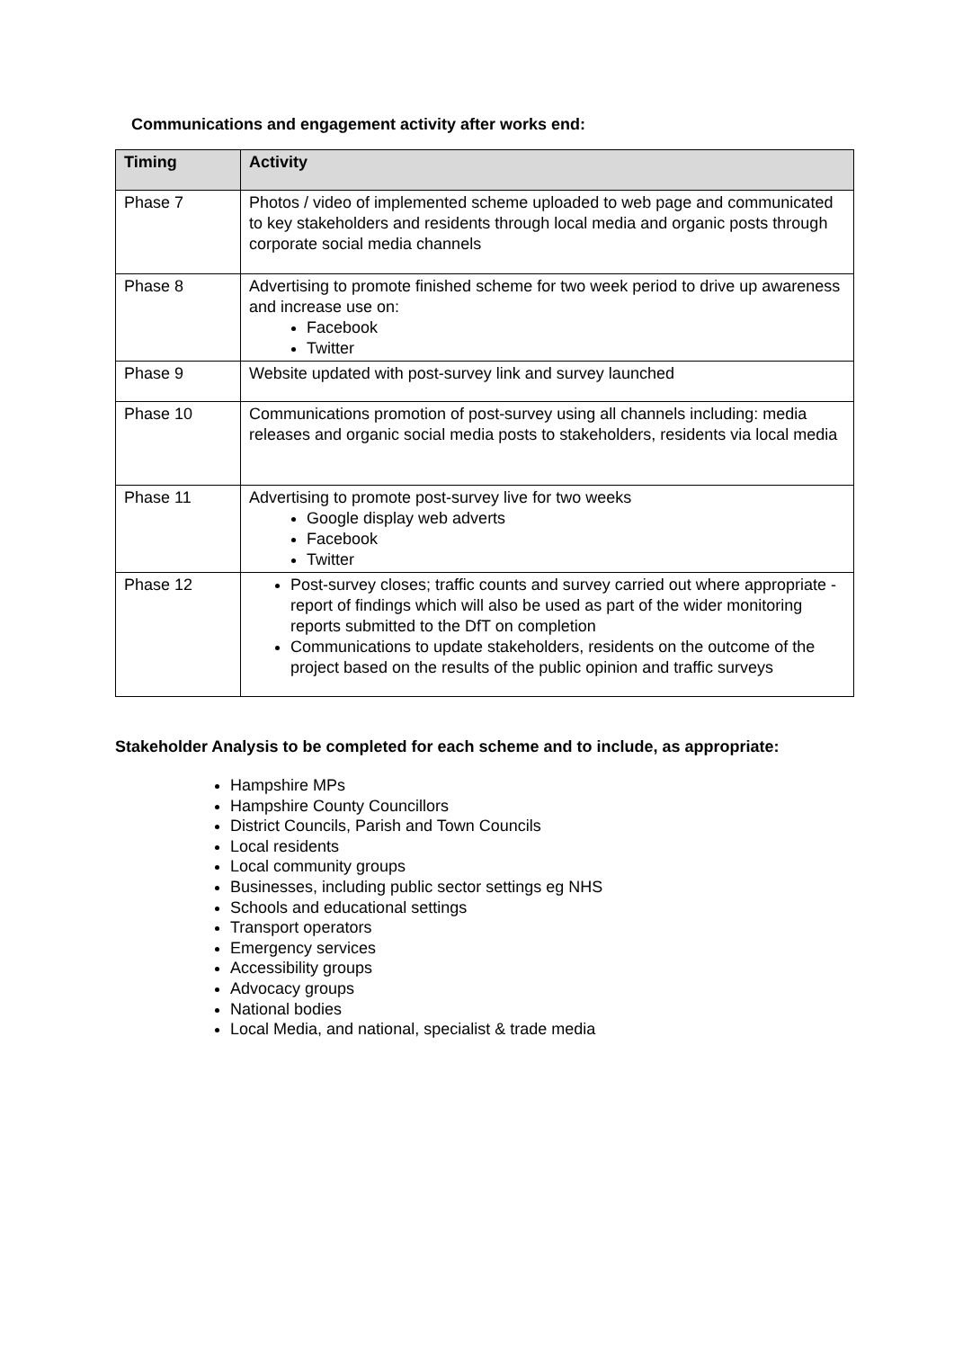Communications and engagement activity after works end:
| Timing | Activity |
| --- | --- |
| Phase 7 | Photos / video of implemented scheme uploaded to web page and communicated to key stakeholders and residents through local media and organic posts through corporate social media channels |
| Phase 8 | Advertising to promote finished scheme for two week period to drive up awareness and increase use on: Facebook Twitter |
| Phase 9 | Website updated with post-survey link and survey launched |
| Phase 10 | Communications promotion of post-survey using all channels including: media releases and organic social media posts to stakeholders, residents via local media |
| Phase 11 | Advertising to promote post-survey live for two weeks Google display web adverts Facebook Twitter |
| Phase 12 | Post-survey closes; traffic counts and survey carried out where appropriate - report of findings which will also be used as part of the wider monitoring reports submitted to the DfT on completion Communications to update stakeholders, residents on the outcome of the project based on the results of the public opinion and traffic surveys |
Stakeholder Analysis to be completed for each scheme and to include, as appropriate:
Hampshire MPs
Hampshire County Councillors
District Councils, Parish and Town Councils
Local residents
Local community groups
Businesses, including public sector settings eg NHS
Schools and educational settings
Transport operators
Emergency services
Accessibility groups
Advocacy groups
National bodies
Local Media, and national, specialist & trade media